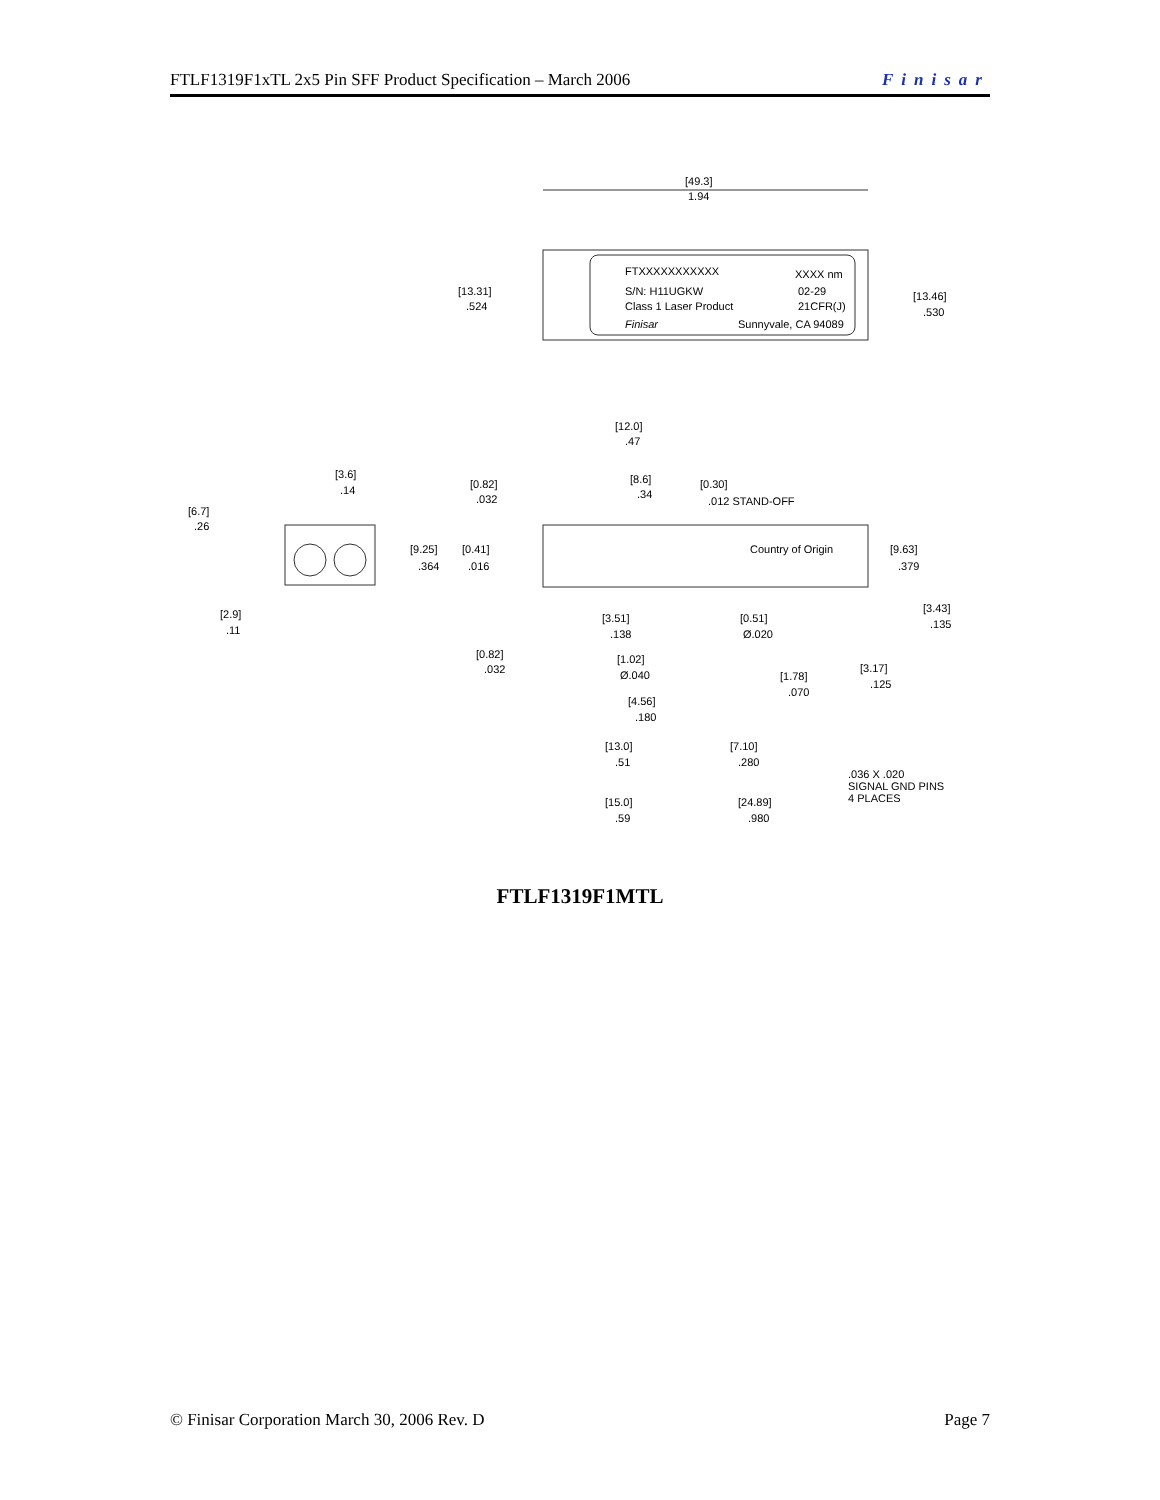FTLF1319F1xTL 2x5 Pin SFF Product Specification – March 2006 Finisar
[49.3]
1.94
[13.31]
.524
[13.46]
.530
FTXXXXXXXXXXX
XXXX nm
S/N: H11UGKW
02-29
Class 1 Laser Product
21CFR(J)
Finisar
Sunnyvale, CA 94089
[12.0]
.47
[3.6]
.14
[6.7]
.26
[0.82]
.032
[8.6]
.34
[0.30]
.012 STAND-OFF
Country of Origin
[9.25]
.364
[0.41]
.016
[9.63]
.379
[3.43]
.135
[2.9]
.11
[3.51]
.138
[0.51]
Ø.020
[0.82]
.032
[1.02]
Ø.040
[3.17]
.125
[1.78]
.070
[4.56]
.180
[13.0]
.51
[7.10]
.280
.036 X .020
SIGNAL GND PINS
4 PLACES
[15.0]
.59
[24.89]
.980
FTLF1319F1MTL
© Finisar Corporation March 30, 2006 Rev. D Page 7